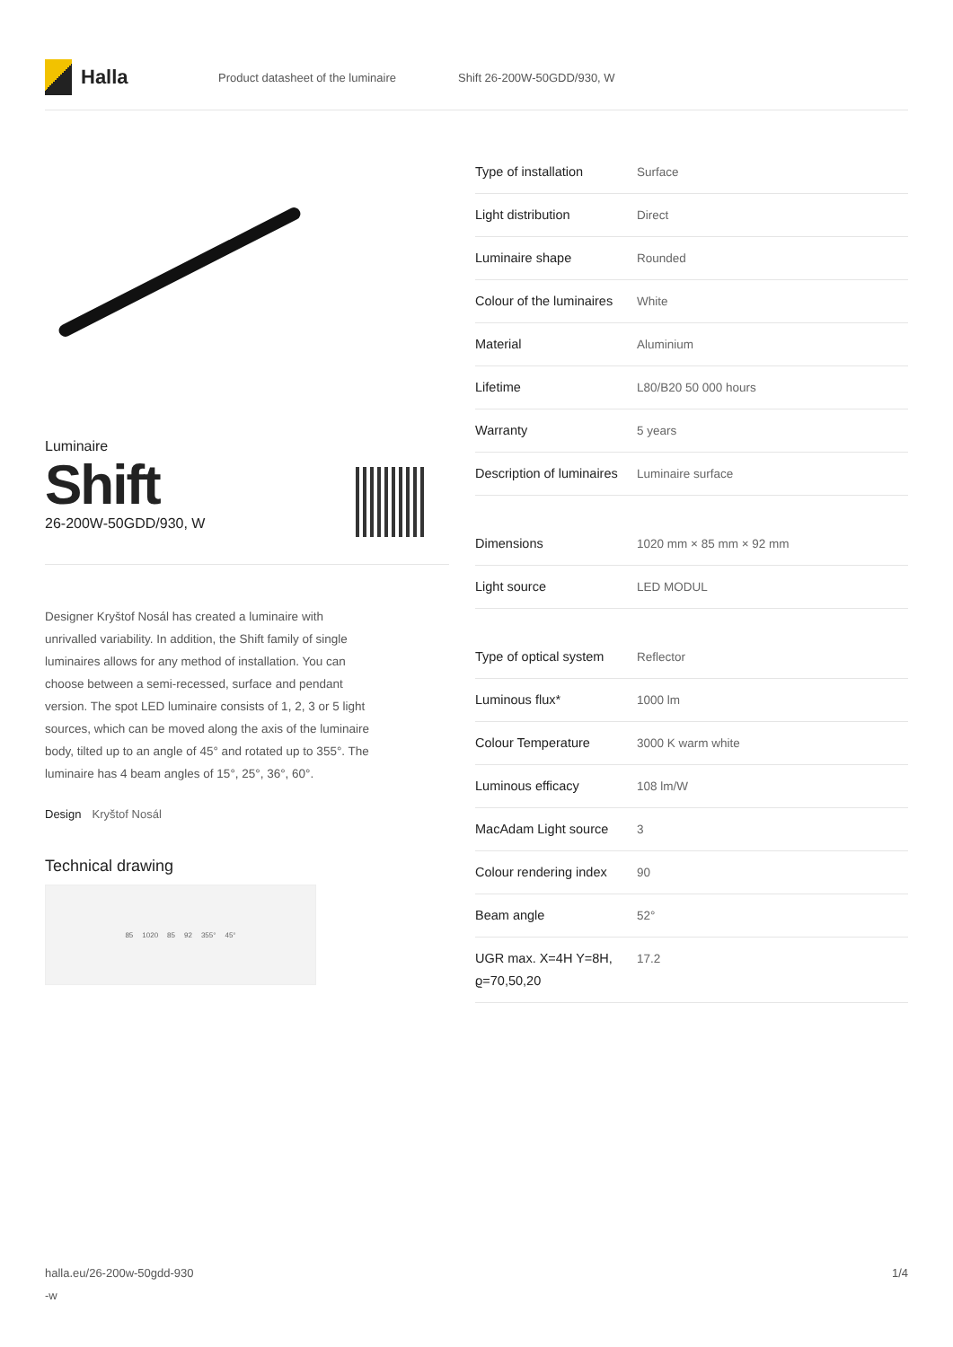Halla
Product datasheet of the luminaire Shift 26-200W-50GDD/930, W
Luminaire
Shift
26-200W-50GDD/930, W
Designer Kryštof Nosál has created a luminaire with unrivalled variability. In addition, the Shift family of single luminaires allows for any method of installation. You can choose between a semi-recessed, surface and pendant version. The spot LED luminaire consists of 1, 2, 3 or 5 light sources, which can be moved along the axis of the luminaire body, tilted up to an angle of 45° and rotated up to 355°. The luminaire has 4 beam angles of 15°, 25°, 36°, 60°.
Design Kryštof Nosál
Technical drawing
85 1020 85 92 355° 45°
| Type of installation | Surface |
| Light distribution | Direct |
| Luminaire shape | Rounded |
| Colour of the luminaires | White |
| Material | Aluminium |
| Lifetime | L80/B20 50 000 hours |
| Warranty | 5 years |
| Description of luminaires | Luminaire surface |
| Dimensions | 1020 mm × 85 mm × 92 mm |
| Light source | LED MODUL |
| Type of optical system | Reflector |
| Luminous flux* | 1000 lm |
| Colour Temperature | 3000 K warm white |
| Luminous efficacy | 108 lm/W |
| MacAdam Light source | 3 |
| Colour rendering index | 90 |
| Beam angle | 52° |
| UGR max. X=4H Y=8H, ϱ=70,50,20 | 17.2 |
halla.eu/26-200w-50gdd-930
-w
1/4